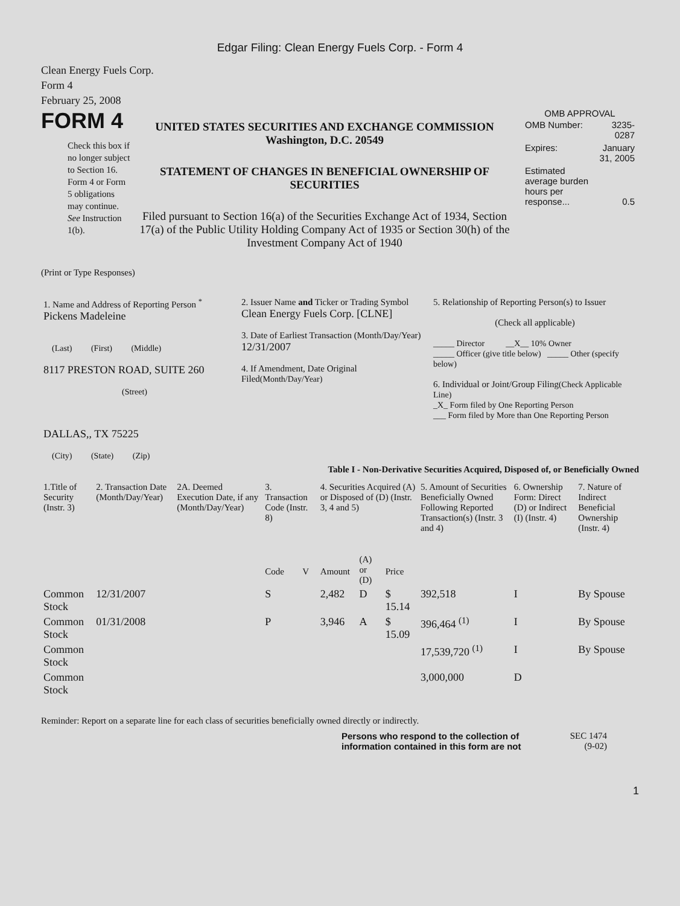Edgar Filing: Clean Energy Fuels Corp. - Form 4
Clean Energy Fuels Corp.
Form 4
February 25, 2008
FORM 4
Check this box if no longer subject to Section 16. Form 4 or Form 5 obligations may continue. See Instruction 1(b).
UNITED STATES SECURITIES AND EXCHANGE COMMISSION
Washington, D.C. 20549
STATEMENT OF CHANGES IN BENEFICIAL OWNERSHIP OF SECURITIES
Filed pursuant to Section 16(a) of the Securities Exchange Act of 1934, Section 17(a) of the Public Utility Holding Company Act of 1935 or Section 30(h) of the Investment Company Act of 1940
OMB APPROVAL
| OMB Number: | 3235-0287 |
| Expires: | January 31, 2005 |
| Estimated average burden hours per response... | 0.5 |
(Print or Type Responses)
| 1. Name and Address of Reporting Person <sup>*</sup> Pickens Madeleine (Last) (First) (Middle) 8117 PRESTON ROAD, SUITE 260 (Street) DALLAS,, TX 75225 (City) (State) (Zip) | 2. Issuer Name and Ticker or Trading Symbol Clean Energy Fuels Corp. [CLNE] 3. Date of Earliest Transaction (Month/Day/Year) 12/31/2007 4. If Amendment, Date Original Filed (Month/Day/Year) | 5. Relationship of Reporting Person(s) to Issuer (Check all applicable) _____ Director __X__ 10% Owner _____ Officer (give title below) _____ Other (specify below) 6. Individual or Joint/Group Filing (Check Applicable Line) _X_ Form filed by One Reporting Person ___ Form filed by More than One Reporting Person |
Table I - Non-Derivative Securities Acquired, Disposed of, or Beneficially Owned
| 1.Title of Security (Instr. 3) | 2. Transaction Date (Month/Day/Year) | 2A. Deemed Execution Date, if any (Month/Day/Year) | 3. Transaction Code (Instr. 8) | | 4. Securities Acquired (A) or Disposed of (D) (Instr. 3, 4 and 5) | | | 5. Amount of Securities Beneficially Owned Following Reported Transaction(s) (Instr. 3 and 4) | 6. Ownership Form: Direct (D) or Indirect (I) (Instr. 4) | 7. Nature of Indirect Beneficial Ownership (Instr. 4) |
| --- | --- | --- | --- | --- | --- | --- | --- | --- | --- | --- |
| | | | Code | V | Amount | (A) or (D) | Price | | | |
| Common Stock | 12/31/2007 | | S | | 2,482 | D | $ 15.14 | 392,518 | I | By Spouse |
| Common Stock | 01/31/2008 | | P | | 3,946 | A | $ 15.09 | 396,464 <sup>(1)</sup> | I | By Spouse |
| Common Stock | | | | | | | | 17,539,720 <sup>(1)</sup> | I | By Spouse |
| Common Stock | | | | | | | | 3,000,000 | D | |
Reminder: Report on a separate line for each class of securities beneficially owned directly or indirectly.
Persons who respond to the collection of information contained in this form are not
SEC 1474
(9-02)
1